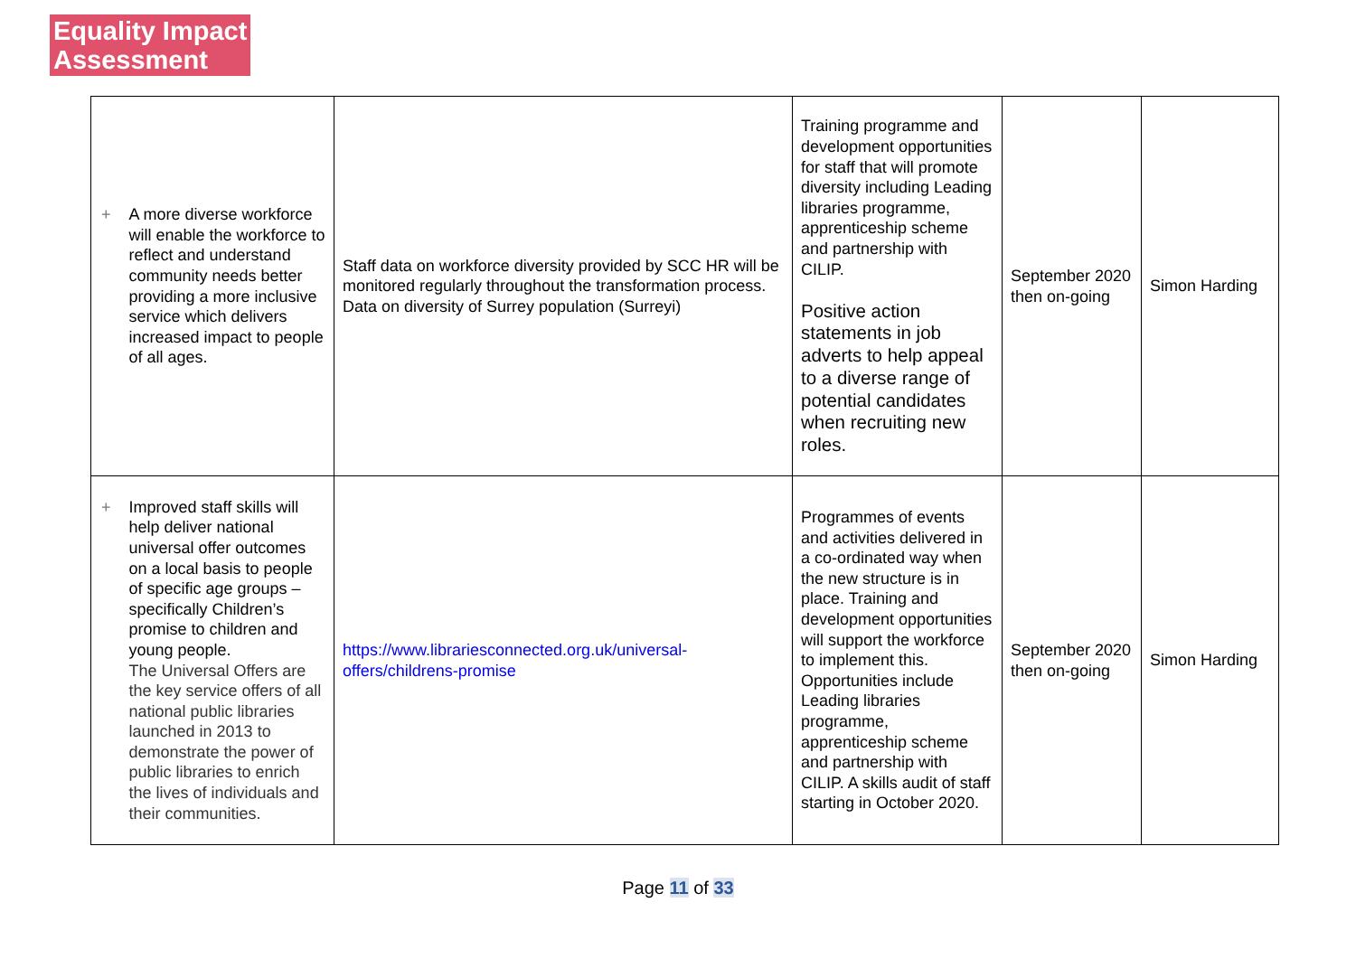Equality Impact
Assessment
| + A more diverse workforce will enable the workforce to reflect and understand community needs better providing a more inclusive service which delivers increased impact to people of all ages. | Staff data on workforce diversity provided by SCC HR will be monitored regularly throughout the transformation process. Data on diversity of Surrey population (Surreyi) | Training programme and development opportunities for staff that will promote diversity including Leading libraries programme, apprenticeship scheme and partnership with CILIP. Positive action statements in job adverts to help appeal to a diverse range of potential candidates when recruiting new roles. | September 2020 then on-going | Simon Harding |
| + Improved staff skills will help deliver national universal offer outcomes on a local basis to people of specific age groups – specifically Children’s promise to children and young people. The Universal Offers are the key service offers of all national public libraries launched in 2013 to demonstrate the power of public libraries to enrich the lives of individuals and their communities. | https://www.librariesconnected.org.uk/universal-offers/childrens-promise | Programmes of events and activities delivered in a co-ordinated way when the new structure is in place. Training and development opportunities will support the workforce to implement this. Opportunities include Leading libraries programme, apprenticeship scheme and partnership with CILIP. A skills audit of staff starting in October 2020. | September 2020 then on-going | Simon Harding |
Page 11 of 33